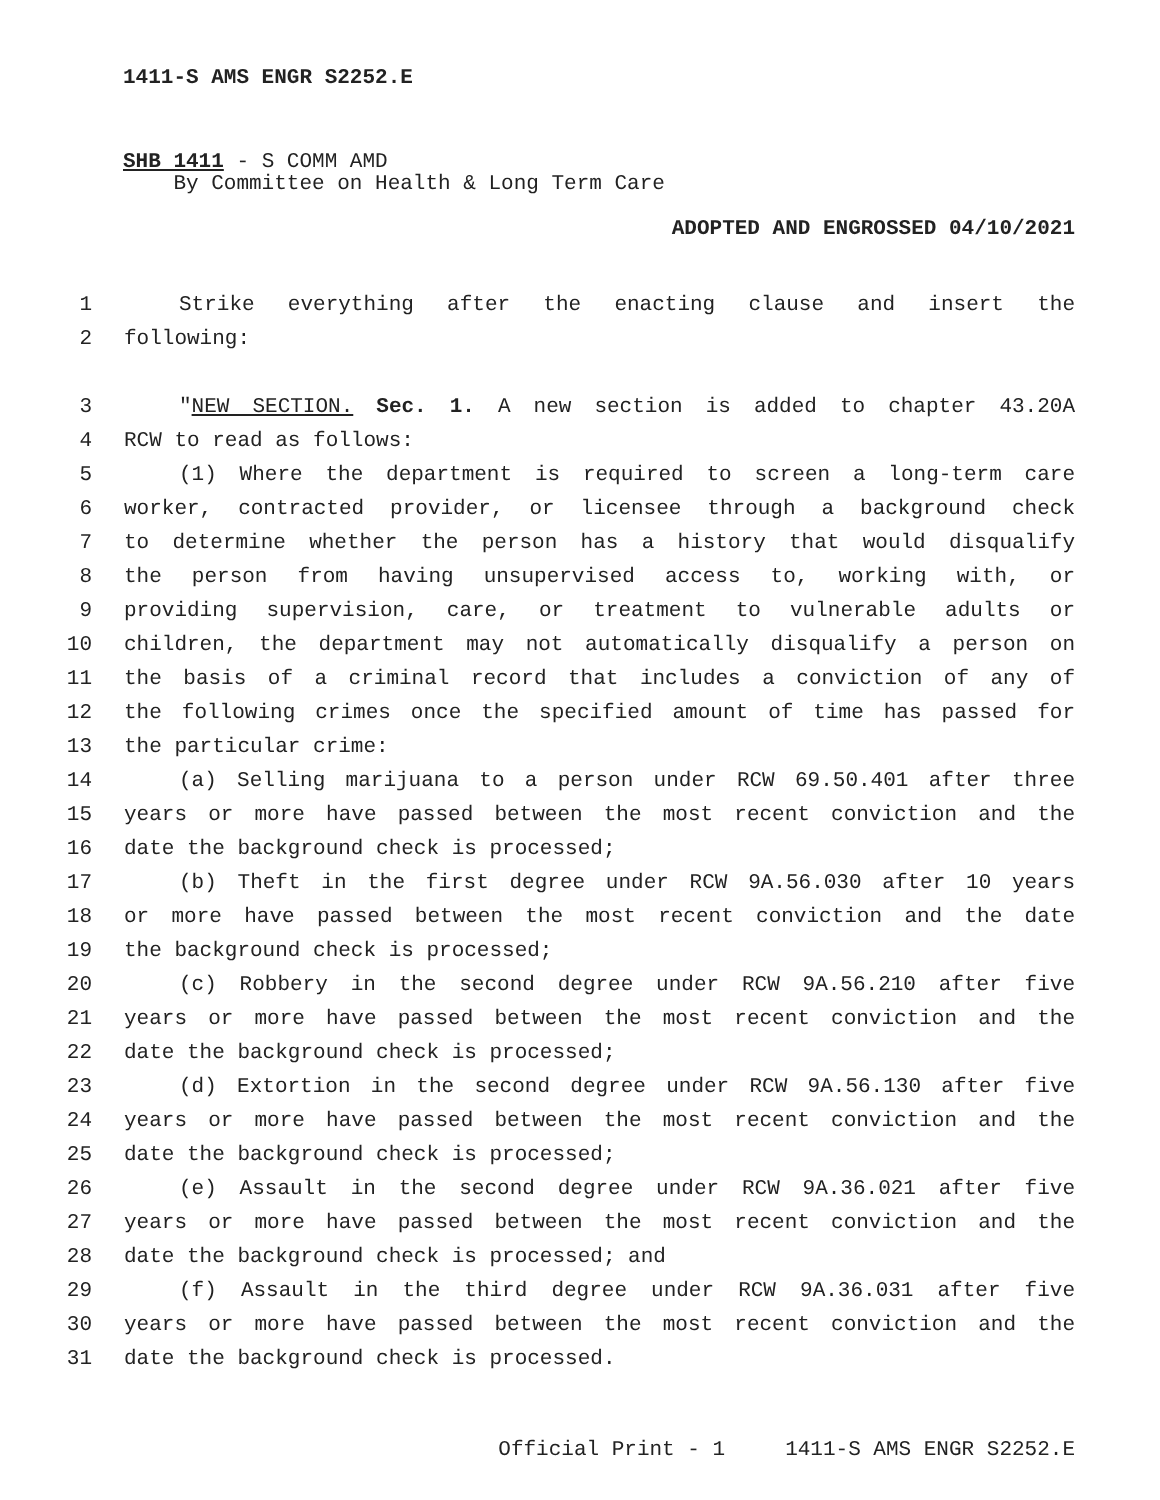1411-S AMS ENGR S2252.E
SHB 1411 - S COMM AMD
By Committee on Health & Long Term Care
ADOPTED AND ENGROSSED 04/10/2021
1 Strike everything after the enacting clause and insert the
2 following:
3 "NEW SECTION. Sec. 1. A new section is added to chapter 43.20A
4 RCW to read as follows:
5 (1) Where the department is required to screen a long-term care
6 worker, contracted provider, or licensee through a background check
7 to determine whether the person has a history that would disqualify
8 the person from having unsupervised access to, working with, or
9 providing supervision, care, or treatment to vulnerable adults or
10 children, the department may not automatically disqualify a person on
11 the basis of a criminal record that includes a conviction of any of
12 the following crimes once the specified amount of time has passed for
13 the particular crime:
14 (a) Selling marijuana to a person under RCW 69.50.401 after three
15 years or more have passed between the most recent conviction and the
16 date the background check is processed;
17 (b) Theft in the first degree under RCW 9A.56.030 after 10 years
18 or more have passed between the most recent conviction and the date
19 the background check is processed;
20 (c) Robbery in the second degree under RCW 9A.56.210 after five
21 years or more have passed between the most recent conviction and the
22 date the background check is processed;
23 (d) Extortion in the second degree under RCW 9A.56.130 after five
24 years or more have passed between the most recent conviction and the
25 date the background check is processed;
26 (e) Assault in the second degree under RCW 9A.36.021 after five
27 years or more have passed between the most recent conviction and the
28 date the background check is processed; and
29 (f) Assault in the third degree under RCW 9A.36.031 after five
30 years or more have passed between the most recent conviction and the
31 date the background check is processed.
Official Print - 1 1411-S AMS ENGR S2252.E